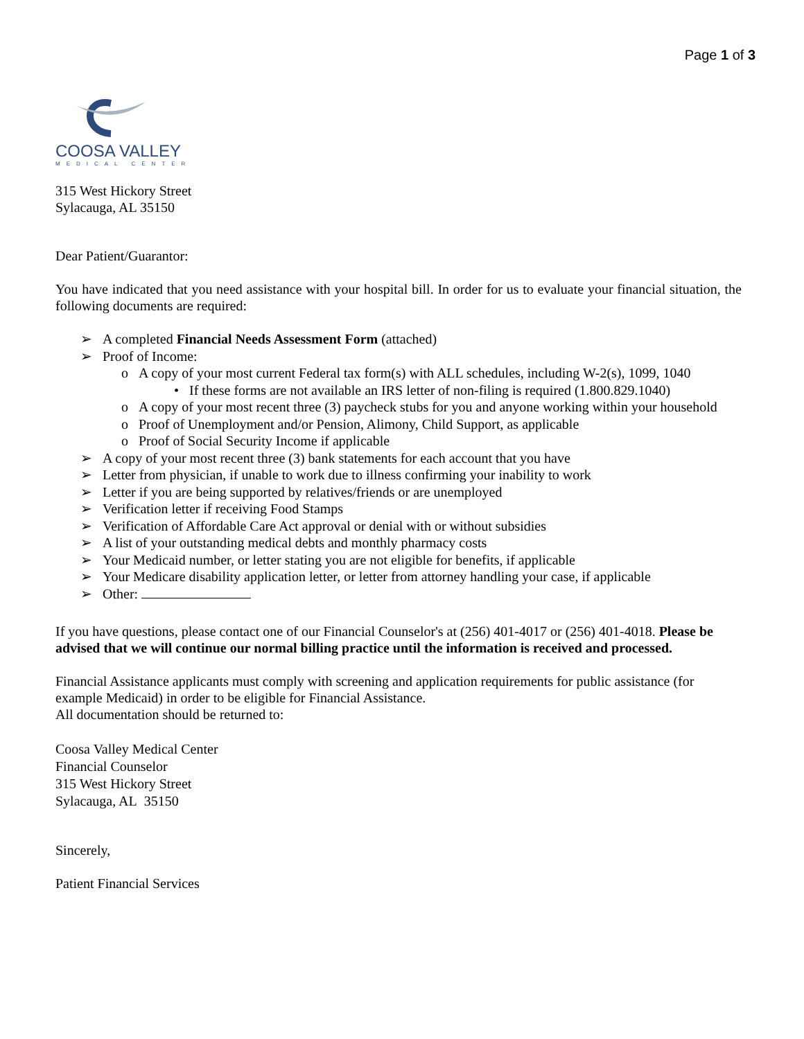Page 1 of 3
COOSA VALLEY
MEDICAL CENTER
315 West Hickory Street
Sylacauga, AL 35150
Dear Patient/Guarantor:
You have indicated that you need assistance with your hospital bill. In order for us to evaluate your financial situation, the following documents are required:
➢ A completed Financial Needs Assessment Form (attached)
➢ Proof of Income:
o A copy of your most current Federal tax form(s) with ALL schedules, including W-2(s), 1099, 1040
• If these forms are not available an IRS letter of non-filing is required (1.800.829.1040)
o A copy of your most recent three (3) paycheck stubs for you and anyone working within your household
o Proof of Unemployment and/or Pension, Alimony, Child Support, as applicable
o Proof of Social Security Income if applicable
➢ A copy of your most recent three (3) bank statements for each account that you have
➢ Letter from physician, if unable to work due to illness confirming your inability to work
➢ Letter if you are being supported by relatives/friends or are unemployed
➢ Verification letter if receiving Food Stamps
➢ Verification of Affordable Care Act approval or denial with or without subsidies
➢ A list of your outstanding medical debts and monthly pharmacy costs
➢ Your Medicaid number, or letter stating you are not eligible for benefits, if applicable
➢ Your Medicare disability application letter, or letter from attorney handling your case, if applicable
➢ Other:
If you have questions, please contact one of our Financial Counselor's at (256) 401-4017 or (256) 401-4018. Please be advised that we will continue our normal billing practice until the information is received and processed.
Financial Assistance applicants must comply with screening and application requirements for public assistance (for example Medicaid) in order to be eligible for Financial Assistance.
All documentation should be returned to:
Coosa Valley Medical Center
Financial Counselor
315 West Hickory Street
Sylacauga, AL 35150
Sincerely,
Patient Financial Services